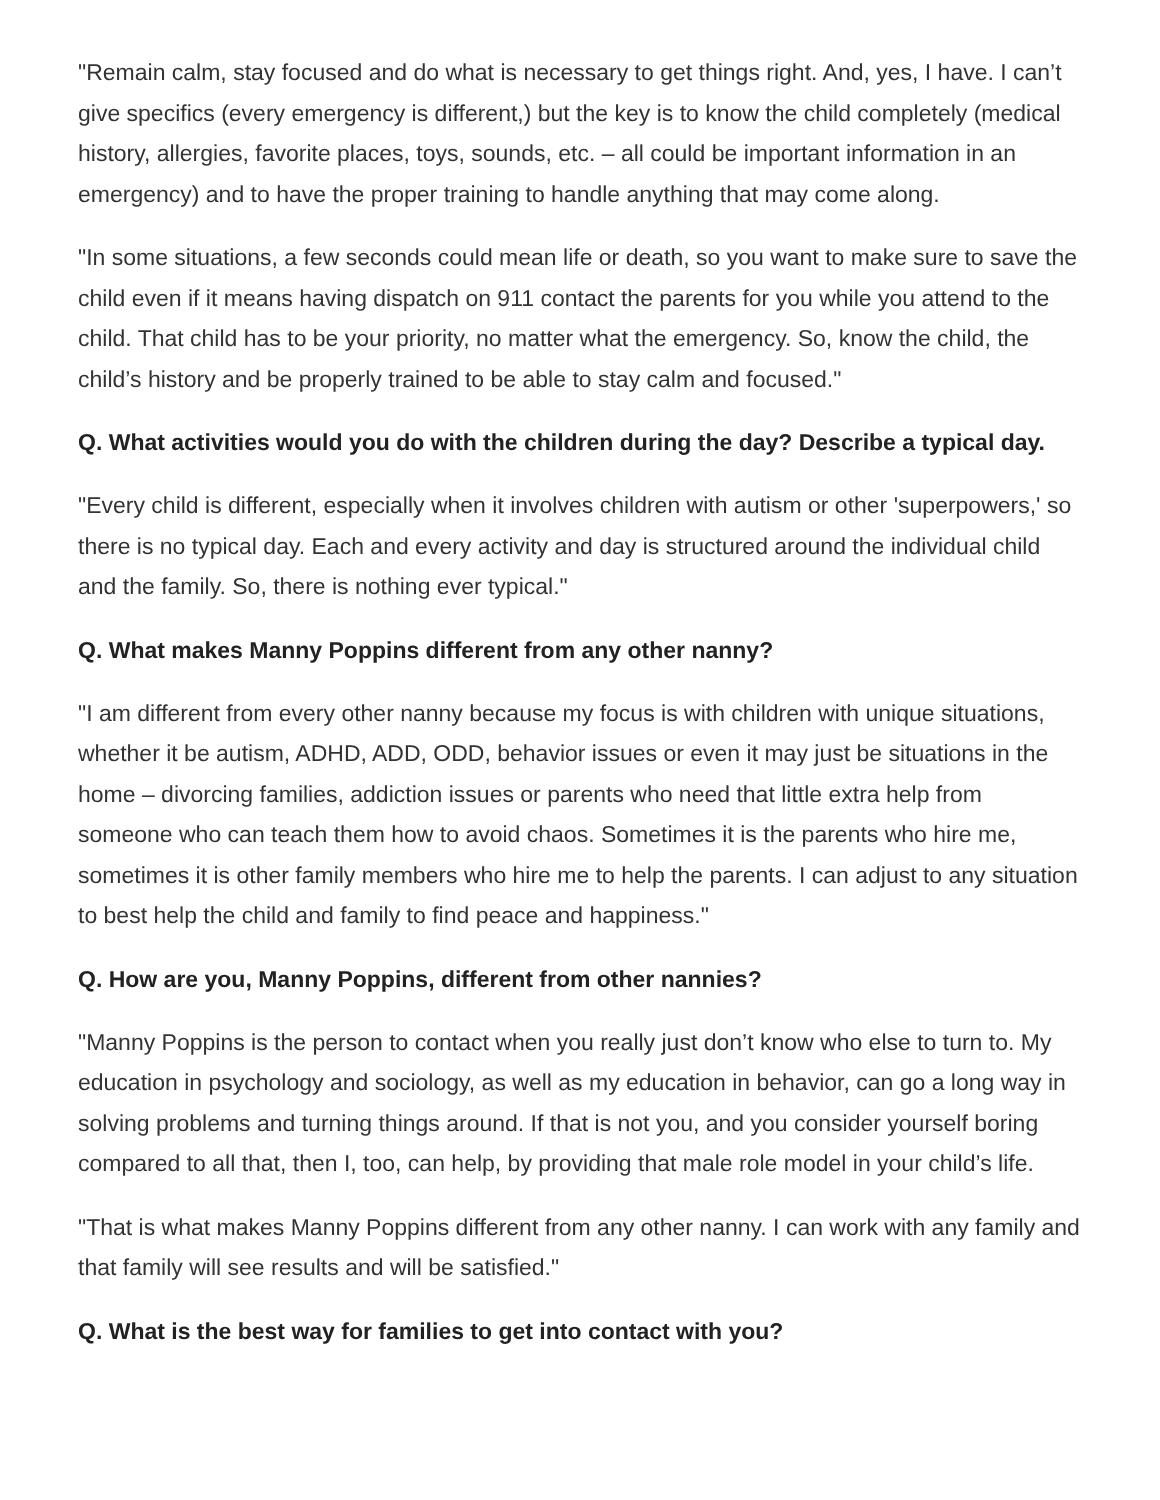"Remain calm, stay focused and do what is necessary to get things right. And, yes, I have. I can’t give specifics (every emergency is different,) but the key is to know the child completely (medical history, allergies, favorite places, toys, sounds, etc. – all could be important information in an emergency) and to have the proper training to handle anything that may come along.
"In some situations, a few seconds could mean life or death, so you want to make sure to save the child even if it means having dispatch on 911 contact the parents for you while you attend to the child. That child has to be your priority, no matter what the emergency. So, know the child, the child’s history and be properly trained to be able to stay calm and focused."
Q. What activities would you do with the children during the day? Describe a typical day.
"Every child is different, especially when it involves children with autism or other 'superpowers,' so there is no typical day. Each and every activity and day is structured around the individual child and the family. So, there is nothing ever typical."
Q. What makes Manny Poppins different from any other nanny?
"I am different from every other nanny because my focus is with children with unique situations, whether it be autism, ADHD, ADD, ODD, behavior issues or even it may just be situations in the home – divorcing families, addiction issues or parents who need that little extra help from someone who can teach them how to avoid chaos. Sometimes it is the parents who hire me, sometimes it is other family members who hire me to help the parents. I can adjust to any situation to best help the child and family to find peace and happiness."
Q. How are you, Manny Poppins, different from other nannies?
"Manny Poppins is the person to contact when you really just don’t know who else to turn to. My education in psychology and sociology, as well as my education in behavior, can go a long way in solving problems and turning things around. If that is not you, and you consider yourself boring compared to all that, then I, too, can help, by providing that male role model in your child’s life.
"That is what makes Manny Poppins different from any other nanny. I can work with any family and that family will see results and will be satisfied."
Q. What is the best way for families to get into contact with you?